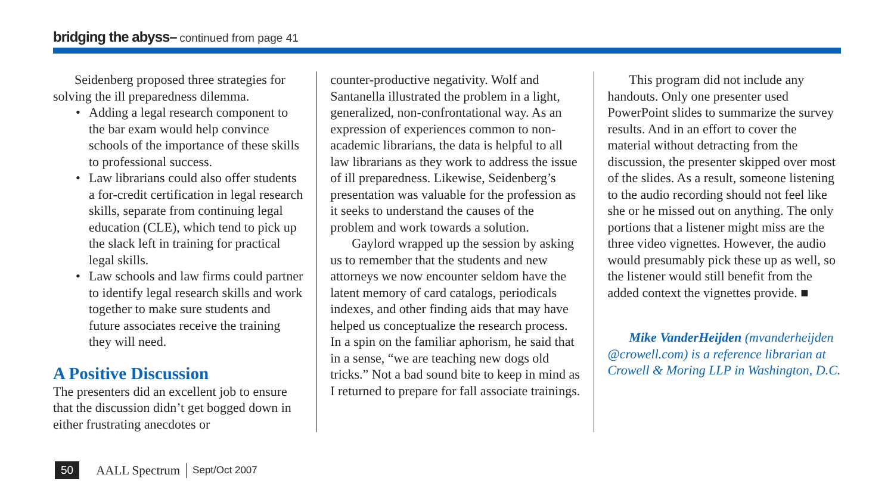bridging the abyss– continued from page 41
Seidenberg proposed three strategies for solving the ill preparedness dilemma.
Adding a legal research component to the bar exam would help convince schools of the importance of these skills to professional success.
Law librarians could also offer students a for-credit certification in legal research skills, separate from continuing legal education (CLE), which tend to pick up the slack left in training for practical legal skills.
Law schools and law firms could partner to identify legal research skills and work together to make sure students and future associates receive the training they will need.
A Positive Discussion
The presenters did an excellent job to ensure that the discussion didn’t get bogged down in either frustrating anecdotes or
counter-productive negativity. Wolf and Santanella illustrated the problem in a light, generalized, non-confrontational way. As an expression of experiences common to non-academic librarians, the data is helpful to all law librarians as they work to address the issue of ill preparedness. Likewise, Seidenberg’s presentation was valuable for the profession as it seeks to understand the causes of the problem and work towards a solution.
Gaylord wrapped up the session by asking us to remember that the students and new attorneys we now encounter seldom have the latent memory of card catalogs, periodicals indexes, and other finding aids that may have helped us conceptualize the research process. In a spin on the familiar aphorism, he said that in a sense, “we are teaching new dogs old tricks.” Not a bad sound bite to keep in mind as I returned to prepare for fall associate trainings.
This program did not include any handouts. Only one presenter used PowerPoint slides to summarize the survey results. And in an effort to cover the material without detracting from the discussion, the presenter skipped over most of the slides. As a result, someone listening to the audio recording should not feel like she or he missed out on anything. The only portions that a listener might miss are the three video vignettes. However, the audio would presumably pick these up as well, so the listener would still benefit from the added context the vignettes provide. ■
Mike VanderHeijden (mvanderheijden @crowell.com) is a reference librarian at Crowell & Moring LLP in Washington, D.C.
50 AALL Spectrum Sept/Oct 2007